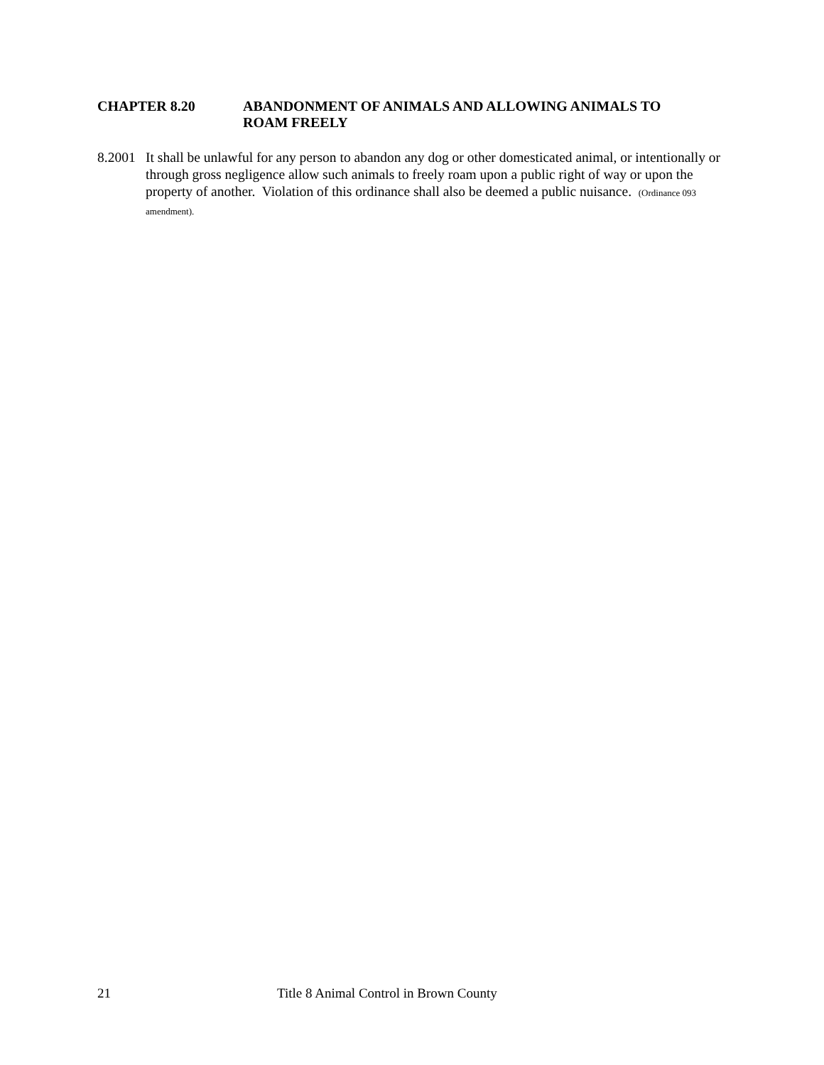CHAPTER 8.20 ABANDONMENT OF ANIMALS AND ALLOWING ANIMALS TO
ROAM FREELY
8.2001
It shall be unlawful for any person to abandon any dog or other domesticated animal, or intentionally or through gross negligence allow such animals to freely roam upon a public right of way or upon the property of another. Violation of this ordinance shall also be deemed a public nuisance. (Ordinance 093 amendment).
21 Title 8 Animal Control in Brown County